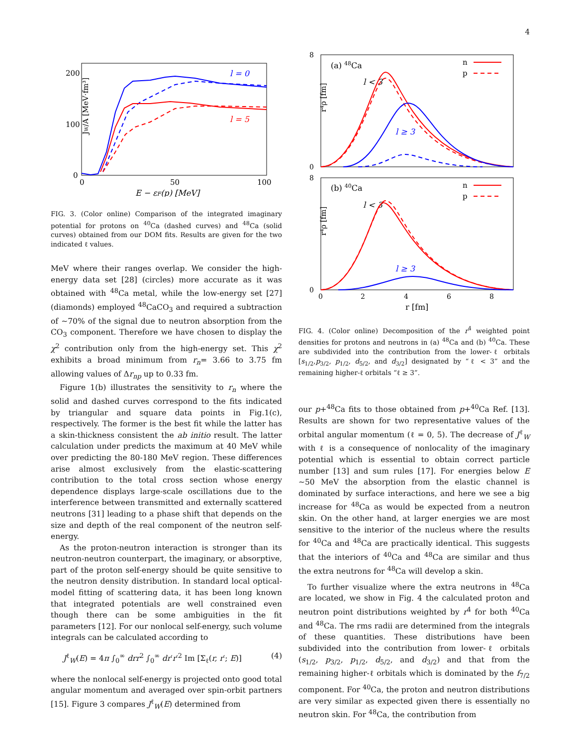4
JW/A [MeV·fm³]
200
100
0
0
50
100
E − εF(p) [MeV]
l = 0
l = 5
FIG. 3. (Color online) Comparison of the integrated imaginary potential for protons on <sup>40</sup>Ca (dashed curves) and <sup>48</sup>Ca (solid curves) obtained from our DOM fits. Results are given for the two indicated ℓ values.
MeV where their ranges overlap. We consider the high-energy data set [28] (circles) more accurate as it was obtained with <sup>48</sup>Ca metal, while the low-energy set [27] (diamonds) employed <sup>48</sup>CaCO<sub>3</sub> and required a subtraction of ∼70% of the signal due to neutron absorption from the CO<sub>3</sub> component. Therefore we have chosen to display the χ<sup>2</sup> contribution only from the high-energy set. This χ<sup>2</sup> exhibits a broad minimum from r<sub>n</sub>= 3.66 to 3.75 fm allowing values of Δr<sub>np</sub> up to 0.33 fm.
Figure 1(b) illustrates the sensitivity to r<sub>n</sub> where the solid and dashed curves correspond to the fits indicated by triangular and square data points in Fig.1(c), respectively. The former is the best fit while the latter has a skin-thickness consistent the ab initio result. The latter calculation under predicts the maximum at 40 MeV while over predicting the 80-180 MeV region. These differences arise almost exclusively from the elastic-scattering contribution to the total cross section whose energy dependence displays large-scale oscillations due to the interference between transmitted and externally scattered neutrons [31] leading to a phase shift that depends on the size and depth of the real component of the neutron self-energy.
As the proton-neutron interaction is stronger than its neutron-neutron counterpart, the imaginary, or absorptive, part of the proton self-energy should be quite sensitive to the neutron density distribution. In standard local optical-model fitting of scattering data, it has been long known that integrated potentials are well constrained even though there can be some ambiguities in the fit parameters [12]. For our nonlocal self-energy, such volume integrals can be calculated according to
J<sup>ℓ</sup><sub>W</sub>(E) = 4π ∫<sub>0</sub><sup>∞</sup> drr<sup>2</sup> ∫<sub>0</sub><sup>∞</sup> dr′r′<sup>2</sup> Im [Σ<sub>ℓ</sub>(r, r′; E)] (4)
where the nonlocal self-energy is projected onto good total angular momentum and averaged over spin-orbit partners [15]. Figure 3 compares J<sup>ℓ</sup><sub>W</sub>(E) determined from
(a) 48Ca
(b) 40Ca
n
p
n
p
l < 3
l ≥ 3
l < 3
l ≥ 3
8
0
8
0
0
2
4
6
8
r [fm]
r⁴ρ [fm]
r⁴ρ [fm]
FIG. 4. (Color online) Decomposition of the r<sup>4</sup> weighted point densities for protons and neutrons in (a) <sup>48</sup>Ca and (b) <sup>40</sup>Ca. These are subdivided into the contribution from the lower-ℓ orbitals [s<sub>1/2</sub>,p<sub>3/2</sub>, p<sub>1/2</sub>, d<sub>5/2</sub>, and d<sub>3/2</sub>] designated by “ℓ < 3” and the remaining higher-ℓ orbitals “ℓ ≥ 3”.
our p+<sup>48</sup>Ca fits to those obtained from p+<sup>40</sup>Ca Ref. [13]. Results are shown for two representative values of the orbital angular momentum (ℓ = 0, 5). The decrease of J<sup>ℓ</sup><sub>W</sub> with ℓ is a consequence of nonlocality of the imaginary potential which is essential to obtain correct particle number [13] and sum rules [17]. For energies below E ∼50 MeV the absorption from the elastic channel is dominated by surface interactions, and here we see a big increase for <sup>48</sup>Ca as would be expected from a neutron skin. On the other hand, at larger energies we are most sensitive to the interior of the nucleus where the results for <sup>40</sup>Ca and <sup>48</sup>Ca are practically identical. This suggests that the interiors of <sup>40</sup>Ca and <sup>48</sup>Ca are similar and thus the extra neutrons for <sup>48</sup>Ca will develop a skin.
To further visualize where the extra neutrons in <sup>48</sup>Ca are located, we show in Fig. 4 the calculated proton and neutron point distributions weighted by r<sup>4</sup> for both <sup>40</sup>Ca and <sup>48</sup>Ca. The rms radii are determined from the integrals of these quantities. These distributions have been subdivided into the contribution from lower-ℓ orbitals (s<sub>1/2</sub>, p<sub>3/2</sub>, p<sub>1/2</sub>, d<sub>5/2</sub>, and d<sub>3/2</sub>) and that from the remaining higher-ℓ orbitals which is dominated by the f<sub>7/2</sub> component. For <sup>40</sup>Ca, the proton and neutron distributions are very similar as expected given there is essentially no neutron skin. For <sup>48</sup>Ca, the contribution from